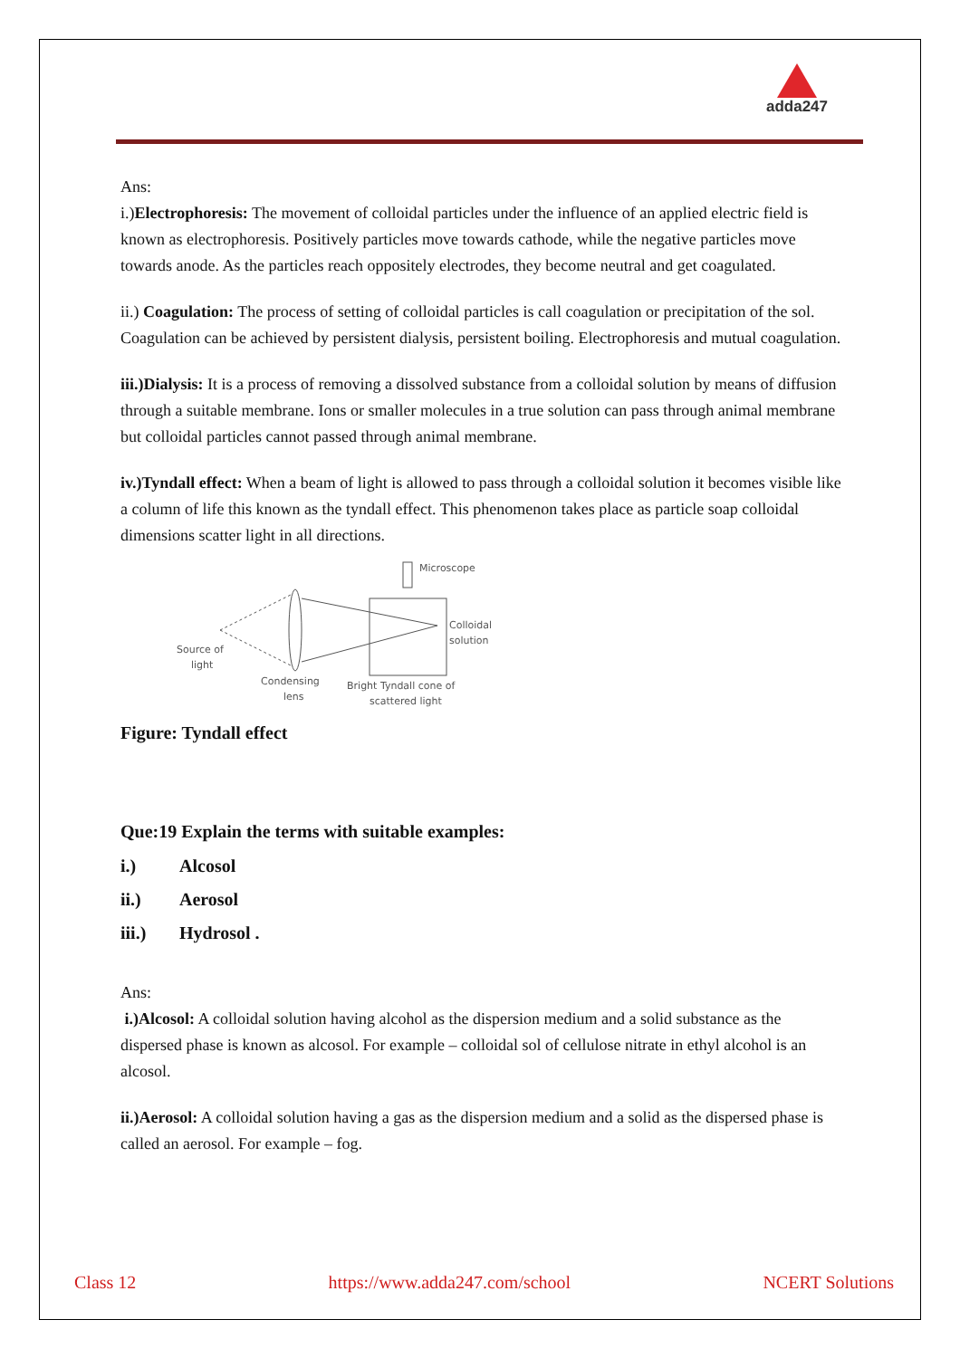adda247
Ans:
i.)Electrophoresis: The movement of colloidal particles under the influence of an applied electric field is known as electrophoresis. Positively particles move towards cathode, while the negative particles move towards anode. As the particles reach oppositely electrodes, they become neutral and get coagulated.
ii.) Coagulation: The process of setting of colloidal particles is call coagulation or precipitation of the sol. Coagulation can be achieved by persistent dialysis, persistent boiling. Electrophoresis and mutual coagulation.
iii.)Dialysis: It is a process of removing a dissolved substance from a colloidal solution by means of diffusion through a suitable membrane. Ions or smaller molecules in a true solution can pass through animal membrane but colloidal particles cannot passed through animal membrane.
iv.)Tyndall effect: When a beam of light is allowed to pass through a colloidal solution it becomes visible like a column of life this known as the tyndall effect. This phenomenon takes place as particle soap colloidal dimensions scatter light in all directions.
Microscope
Colloidal
solution
Source of
light
Condensing
lens
Bright Tyndall cone of
scattered light
Figure: Tyndall effect
Que:19 Explain the terms with suitable examples:
i.) Alcosol
ii.) Aerosol
iii.) Hydrosol .
Ans:
i.)Alcosol: A colloidal solution having alcohol as the dispersion medium and a solid substance as the dispersed phase is known as alcosol. For example – colloidal sol of cellulose nitrate in ethyl alcohol is an alcosol.
ii.)Aerosol: A colloidal solution having a gas as the dispersion medium and a solid as the dispersed phase is called an aerosol. For example – fog.
Class 12 https://www.adda247.com/school NCERT Solutions